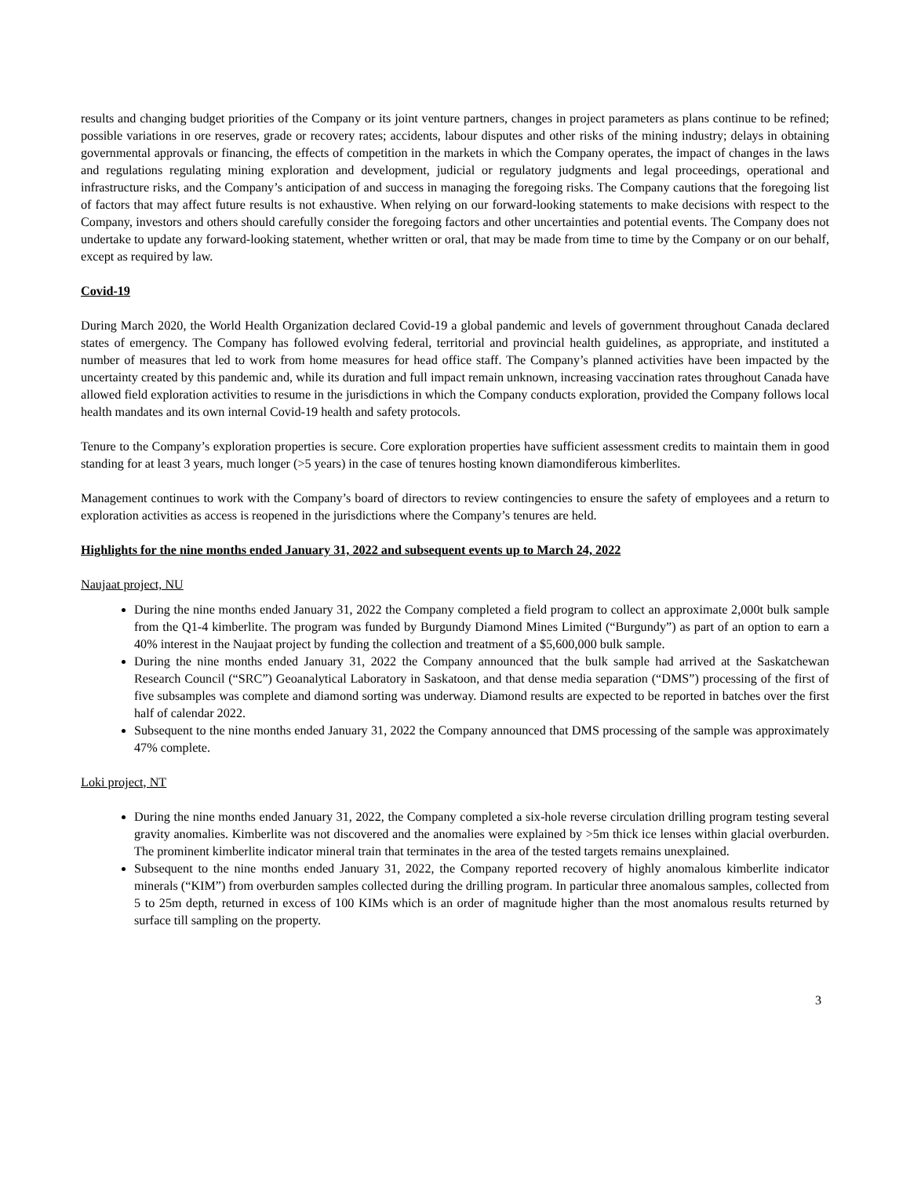results and changing budget priorities of the Company or its joint venture partners, changes in project parameters as plans continue to be refined; possible variations in ore reserves, grade or recovery rates; accidents, labour disputes and other risks of the mining industry; delays in obtaining governmental approvals or financing, the effects of competition in the markets in which the Company operates, the impact of changes in the laws and regulations regulating mining exploration and development, judicial or regulatory judgments and legal proceedings, operational and infrastructure risks, and the Company’s anticipation of and success in managing the foregoing risks. The Company cautions that the foregoing list of factors that may affect future results is not exhaustive. When relying on our forward-looking statements to make decisions with respect to the Company, investors and others should carefully consider the foregoing factors and other uncertainties and potential events. The Company does not undertake to update any forward-looking statement, whether written or oral, that may be made from time to time by the Company or on our behalf, except as required by law.
Covid-19
During March 2020, the World Health Organization declared Covid-19 a global pandemic and levels of government throughout Canada declared states of emergency. The Company has followed evolving federal, territorial and provincial health guidelines, as appropriate, and instituted a number of measures that led to work from home measures for head office staff. The Company’s planned activities have been impacted by the uncertainty created by this pandemic and, while its duration and full impact remain unknown, increasing vaccination rates throughout Canada have allowed field exploration activities to resume in the jurisdictions in which the Company conducts exploration, provided the Company follows local health mandates and its own internal Covid-19 health and safety protocols.
Tenure to the Company’s exploration properties is secure. Core exploration properties have sufficient assessment credits to maintain them in good standing for at least 3 years, much longer (>5 years) in the case of tenures hosting known diamondiferous kimberlites.
Management continues to work with the Company’s board of directors to review contingencies to ensure the safety of employees and a return to exploration activities as access is reopened in the jurisdictions where the Company’s tenures are held.
Highlights for the nine months ended January 31, 2022 and subsequent events up to March 24, 2022
Naujaat project, NU
During the nine months ended January 31, 2022 the Company completed a field program to collect an approximate 2,000t bulk sample from the Q1-4 kimberlite. The program was funded by Burgundy Diamond Mines Limited (“Burgundy”) as part of an option to earn a 40% interest in the Naujaat project by funding the collection and treatment of a $5,600,000 bulk sample.
During the nine months ended January 31, 2022 the Company announced that the bulk sample had arrived at the Saskatchewan Research Council (“SRC”) Geoanalytical Laboratory in Saskatoon, and that dense media separation (“DMS”) processing of the first of five subsamples was complete and diamond sorting was underway. Diamond results are expected to be reported in batches over the first half of calendar 2022.
Subsequent to the nine months ended January 31, 2022 the Company announced that DMS processing of the sample was approximately 47% complete.
Loki project, NT
During the nine months ended January 31, 2022, the Company completed a six-hole reverse circulation drilling program testing several gravity anomalies. Kimberlite was not discovered and the anomalies were explained by >5m thick ice lenses within glacial overburden. The prominent kimberlite indicator mineral train that terminates in the area of the tested targets remains unexplained.
Subsequent to the nine months ended January 31, 2022, the Company reported recovery of highly anomalous kimberlite indicator minerals (“KIM”) from overburden samples collected during the drilling program. In particular three anomalous samples, collected from 5 to 25m depth, returned in excess of 100 KIMs which is an order of magnitude higher than the most anomalous results returned by surface till sampling on the property.
3